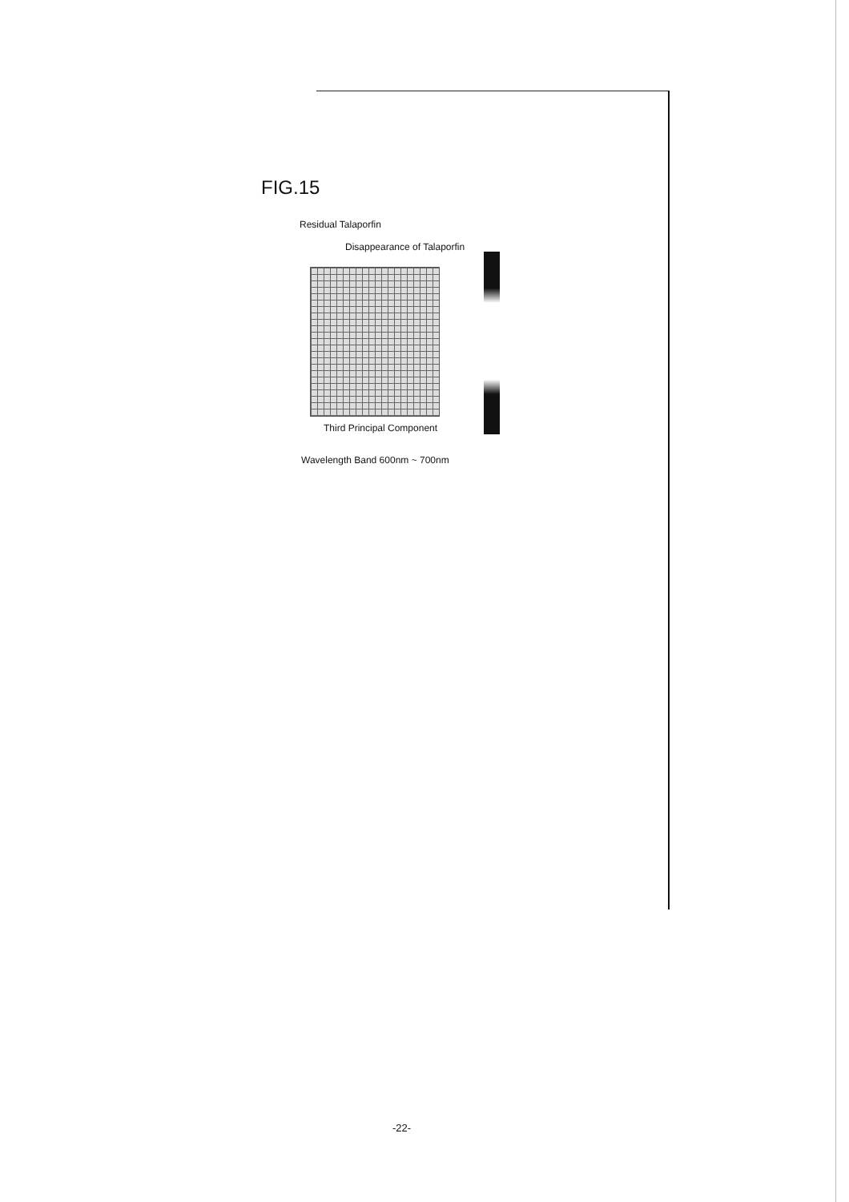FIG.15
Residual Talaporfin
Disappearance of Talaporfin
Third Principal Component
Wavelength Band 600nm ~ 700nm
-22-